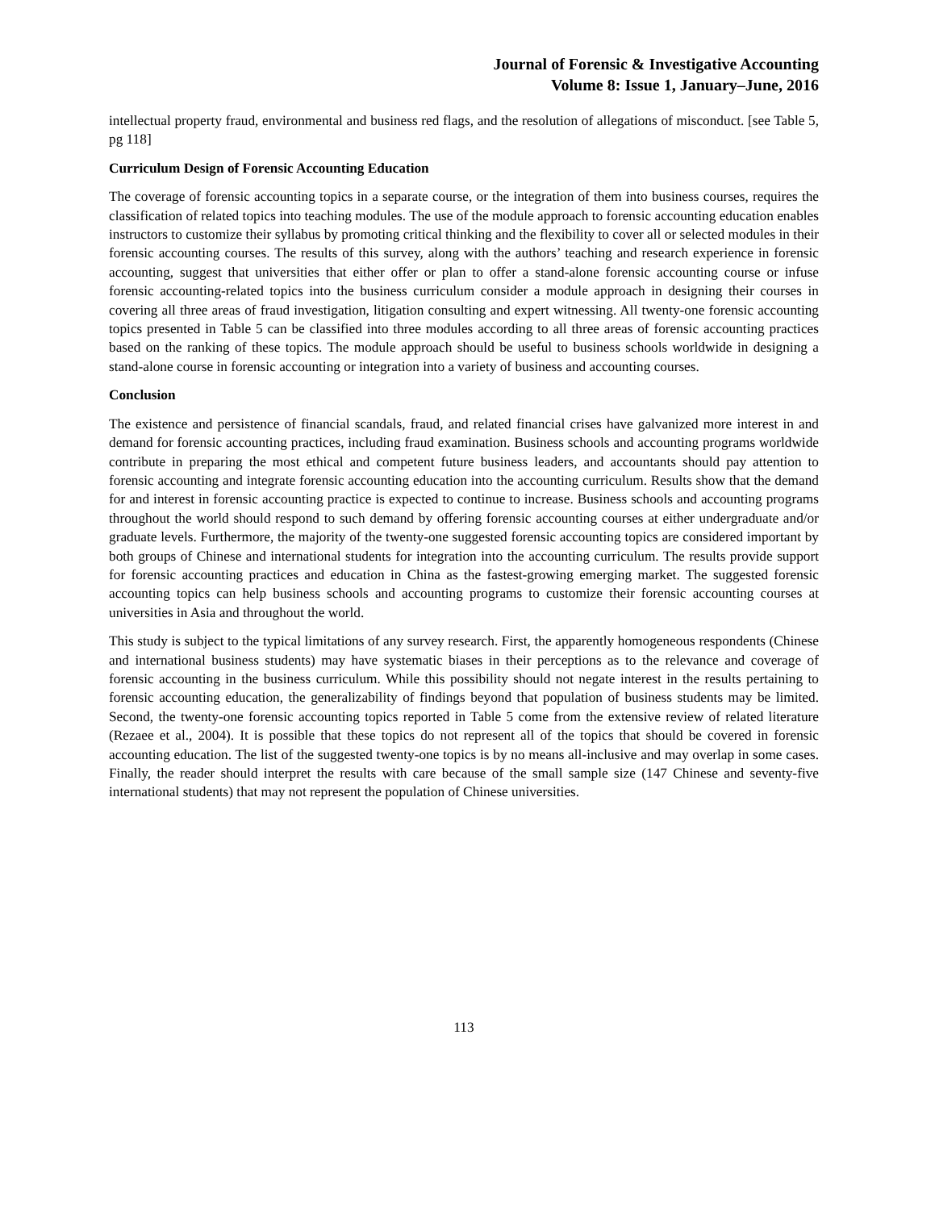Journal of Forensic & Investigative Accounting
Volume 8: Issue 1, January–June, 2016
intellectual property fraud, environmental and business red flags, and the resolution of allegations of misconduct. [see Table 5, pg 118]
Curriculum Design of Forensic Accounting Education
The coverage of forensic accounting topics in a separate course, or the integration of them into business courses, requires the classification of related topics into teaching modules. The use of the module approach to forensic accounting education enables instructors to customize their syllabus by promoting critical thinking and the flexibility to cover all or selected modules in their forensic accounting courses. The results of this survey, along with the authors’ teaching and research experience in forensic accounting, suggest that universities that either offer or plan to offer a stand-alone forensic accounting course or infuse forensic accounting-related topics into the business curriculum consider a module approach in designing their courses in covering all three areas of fraud investigation, litigation consulting and expert witnessing. All twenty-one forensic accounting topics presented in Table 5 can be classified into three modules according to all three areas of forensic accounting practices based on the ranking of these topics. The module approach should be useful to business schools worldwide in designing a stand-alone course in forensic accounting or integration into a variety of business and accounting courses.
Conclusion
The existence and persistence of financial scandals, fraud, and related financial crises have galvanized more interest in and demand for forensic accounting practices, including fraud examination. Business schools and accounting programs worldwide contribute in preparing the most ethical and competent future business leaders, and accountants should pay attention to forensic accounting and integrate forensic accounting education into the accounting curriculum. Results show that the demand for and interest in forensic accounting practice is expected to continue to increase. Business schools and accounting programs throughout the world should respond to such demand by offering forensic accounting courses at either undergraduate and/or graduate levels. Furthermore, the majority of the twenty-one suggested forensic accounting topics are considered important by both groups of Chinese and international students for integration into the accounting curriculum. The results provide support for forensic accounting practices and education in China as the fastest-growing emerging market. The suggested forensic accounting topics can help business schools and accounting programs to customize their forensic accounting courses at universities in Asia and throughout the world.
This study is subject to the typical limitations of any survey research. First, the apparently homogeneous respondents (Chinese and international business students) may have systematic biases in their perceptions as to the relevance and coverage of forensic accounting in the business curriculum. While this possibility should not negate interest in the results pertaining to forensic accounting education, the generalizability of findings beyond that population of business students may be limited. Second, the twenty-one forensic accounting topics reported in Table 5 come from the extensive review of related literature (Rezaee et al., 2004). It is possible that these topics do not represent all of the topics that should be covered in forensic accounting education. The list of the suggested twenty-one topics is by no means all-inclusive and may overlap in some cases. Finally, the reader should interpret the results with care because of the small sample size (147 Chinese and seventy-five international students) that may not represent the population of Chinese universities.
113